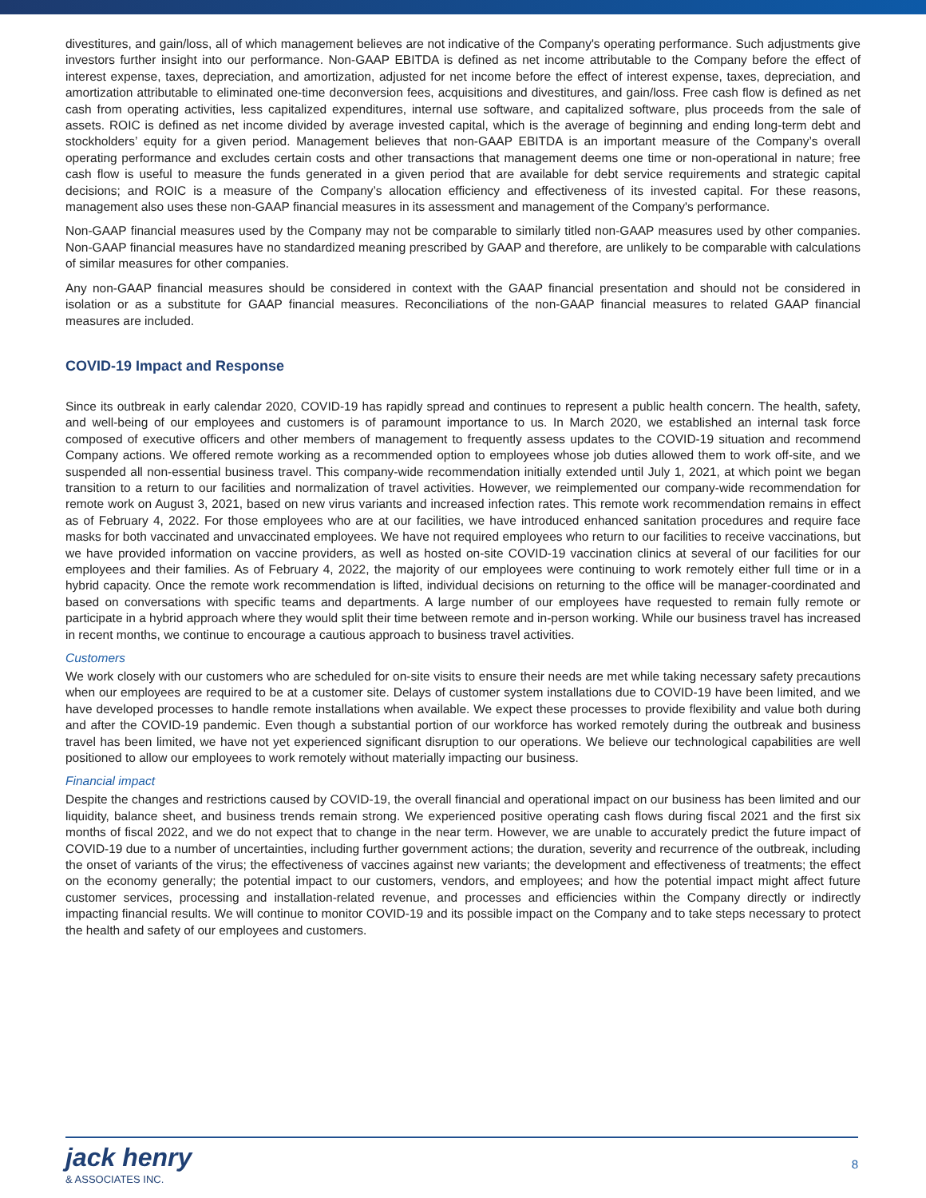divestitures, and gain/loss, all of which management believes are not indicative of the Company's operating performance. Such adjustments give investors further insight into our performance. Non-GAAP EBITDA is defined as net income attributable to the Company before the effect of interest expense, taxes, depreciation, and amortization, adjusted for net income before the effect of interest expense, taxes, depreciation, and amortization attributable to eliminated one-time deconversion fees, acquisitions and divestitures, and gain/loss. Free cash flow is defined as net cash from operating activities, less capitalized expenditures, internal use software, and capitalized software, plus proceeds from the sale of assets. ROIC is defined as net income divided by average invested capital, which is the average of beginning and ending long-term debt and stockholders’ equity for a given period. Management believes that non-GAAP EBITDA is an important measure of the Company’s overall operating performance and excludes certain costs and other transactions that management deems one time or non-operational in nature; free cash flow is useful to measure the funds generated in a given period that are available for debt service requirements and strategic capital decisions; and ROIC is a measure of the Company’s allocation efficiency and effectiveness of its invested capital. For these reasons, management also uses these non-GAAP financial measures in its assessment and management of the Company's performance.
Non-GAAP financial measures used by the Company may not be comparable to similarly titled non-GAAP measures used by other companies. Non-GAAP financial measures have no standardized meaning prescribed by GAAP and therefore, are unlikely to be comparable with calculations of similar measures for other companies.
Any non-GAAP financial measures should be considered in context with the GAAP financial presentation and should not be considered in isolation or as a substitute for GAAP financial measures. Reconciliations of the non-GAAP financial measures to related GAAP financial measures are included.
COVID-19 Impact and Response
Since its outbreak in early calendar 2020, COVID-19 has rapidly spread and continues to represent a public health concern. The health, safety, and well-being of our employees and customers is of paramount importance to us. In March 2020, we established an internal task force composed of executive officers and other members of management to frequently assess updates to the COVID-19 situation and recommend Company actions. We offered remote working as a recommended option to employees whose job duties allowed them to work off-site, and we suspended all non-essential business travel. This company-wide recommendation initially extended until July 1, 2021, at which point we began transition to a return to our facilities and normalization of travel activities. However, we reimplemented our company-wide recommendation for remote work on August 3, 2021, based on new virus variants and increased infection rates. This remote work recommendation remains in effect as of February 4, 2022. For those employees who are at our facilities, we have introduced enhanced sanitation procedures and require face masks for both vaccinated and unvaccinated employees. We have not required employees who return to our facilities to receive vaccinations, but we have provided information on vaccine providers, as well as hosted on-site COVID-19 vaccination clinics at several of our facilities for our employees and their families. As of February 4, 2022, the majority of our employees were continuing to work remotely either full time or in a hybrid capacity. Once the remote work recommendation is lifted, individual decisions on returning to the office will be manager-coordinated and based on conversations with specific teams and departments. A large number of our employees have requested to remain fully remote or participate in a hybrid approach where they would split their time between remote and in-person working. While our business travel has increased in recent months, we continue to encourage a cautious approach to business travel activities.
Customers
We work closely with our customers who are scheduled for on-site visits to ensure their needs are met while taking necessary safety precautions when our employees are required to be at a customer site. Delays of customer system installations due to COVID-19 have been limited, and we have developed processes to handle remote installations when available. We expect these processes to provide flexibility and value both during and after the COVID-19 pandemic. Even though a substantial portion of our workforce has worked remotely during the outbreak and business travel has been limited, we have not yet experienced significant disruption to our operations. We believe our technological capabilities are well positioned to allow our employees to work remotely without materially impacting our business.
Financial impact
Despite the changes and restrictions caused by COVID-19, the overall financial and operational impact on our business has been limited and our liquidity, balance sheet, and business trends remain strong. We experienced positive operating cash flows during fiscal 2021 and the first six months of fiscal 2022, and we do not expect that to change in the near term. However, we are unable to accurately predict the future impact of COVID-19 due to a number of uncertainties, including further government actions; the duration, severity and recurrence of the outbreak, including the onset of variants of the virus; the effectiveness of vaccines against new variants; the development and effectiveness of treatments; the effect on the economy generally; the potential impact to our customers, vendors, and employees; and how the potential impact might affect future customer services, processing and installation-related revenue, and processes and efficiencies within the Company directly or indirectly impacting financial results. We will continue to monitor COVID-19 and its possible impact on the Company and to take steps necessary to protect the health and safety of our employees and customers.
jack henry
& ASSOCIATES INC.
8